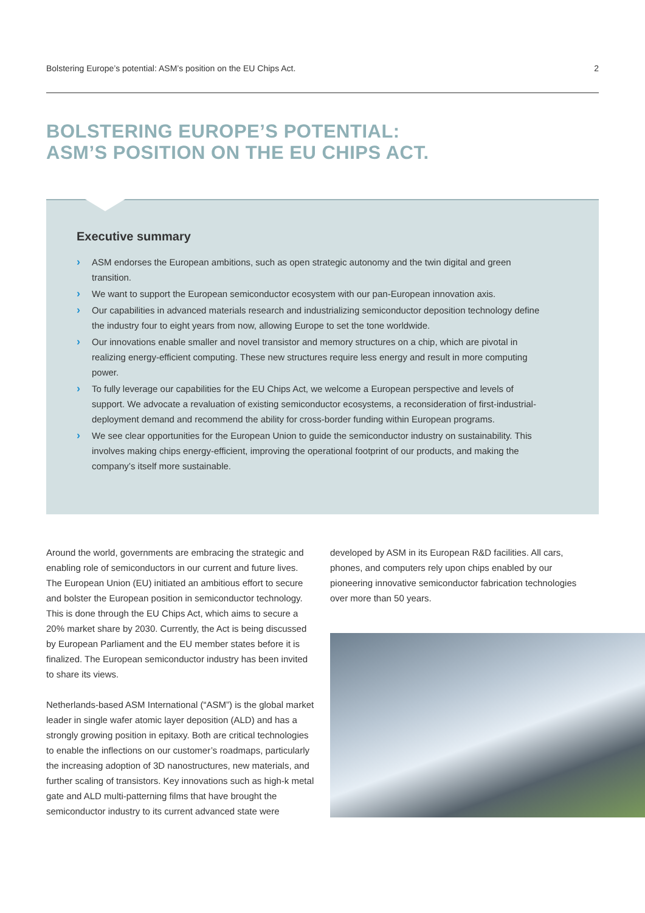Bolstering Europe’s potential: ASM’s position on the EU Chips Act. 2
BOLSTERING EUROPE’S POTENTIAL:
ASM’S POSITION ON THE EU CHIPS ACT.
Executive summary
› ASM endorses the European ambitions, such as open strategic autonomy and the twin digital and green transition.
› We want to support the European semiconductor ecosystem with our pan-European innovation axis.
› Our capabilities in advanced materials research and industrializing semiconductor deposition technology define the industry four to eight years from now, allowing Europe to set the tone worldwide.
› Our innovations enable smaller and novel transistor and memory structures on a chip, which are pivotal in realizing energy-efficient computing. These new structures require less energy and result in more computing power.
› To fully leverage our capabilities for the EU Chips Act, we welcome a European perspective and levels of support. We advocate a revaluation of existing semiconductor ecosystems, a reconsideration of first-industrial-deployment demand and recommend the ability for cross-border funding within European programs.
› We see clear opportunities for the European Union to guide the semiconductor industry on sustainability. This involves making chips energy-efficient, improving the operational footprint of our products, and making the company’s itself more sustainable.
Around the world, governments are embracing the strategic and enabling role of semiconductors in our current and future lives. The European Union (EU) initiated an ambitious effort to secure and bolster the European position in semiconductor technology. This is done through the EU Chips Act, which aims to secure a 20% market share by 2030. Currently, the Act is being discussed by European Parliament and the EU member states before it is finalized. The European semiconductor industry has been invited to share its views.
Netherlands-based ASM International (“ASM”) is the global market leader in single wafer atomic layer deposition (ALD) and has a strongly growing position in epitaxy. Both are critical technologies to enable the inflections on our customer’s roadmaps, particularly the increasing adoption of 3D nanostructures, new materials, and further scaling of transistors. Key innovations such as high-k metal gate and ALD multi-patterning films that have brought the semiconductor industry to its current advanced state were
developed by ASM in its European R&D facilities. All cars, phones, and computers rely upon chips enabled by our pioneering innovative semiconductor fabrication technologies over more than 50 years.